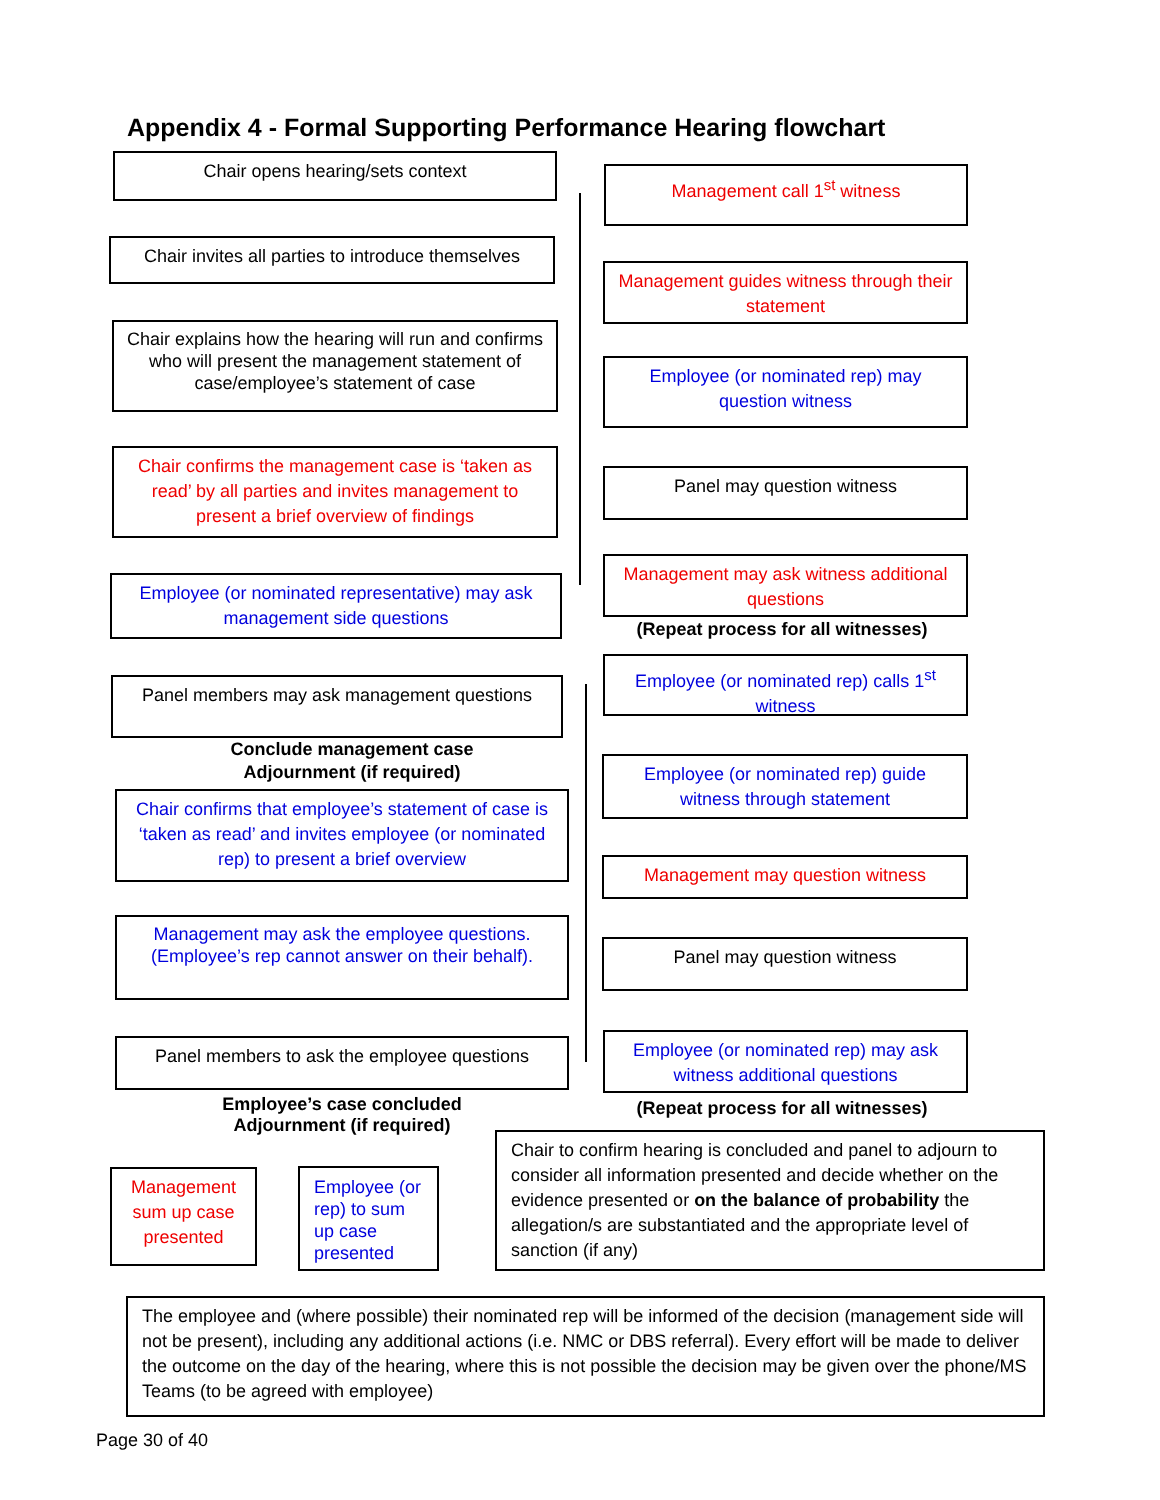Appendix 4 - Formal Supporting Performance Hearing flowchart
Chair opens hearing/sets context
Chair invites all parties to introduce themselves
Chair explains how the hearing will run and confirms who will present the management statement of case/employee’s statement of case
Chair confirms the management case is ‘taken as read’ by all parties and invites management to present a brief overview of findings
Employee (or nominated representative) may ask management side questions
Panel members may ask management questions
Conclude management case
Adjournment (if required)
Chair confirms that employee’s statement of case is ‘taken as read’ and invites employee (or nominated rep) to present a brief overview
Management may ask the employee questions. (Employee’s rep cannot answer on their behalf).
Panel members to ask the employee questions
Employee’s case concluded
Adjournment (if required)
Management call 1<sup>st</sup> witness
Management guides witness through their statement
Employee (or nominated rep) may question witness
Panel may question witness
Management may ask witness additional questions
(Repeat process for all witnesses)
Employee (or nominated rep) calls 1<sup>st</sup> witness
Employee (or nominated rep) guide witness through statement
Management may question witness
Panel may question witness
Employee (or nominated rep) may ask witness additional questions
(Repeat process for all witnesses)
Management sum up case presented
Employee (or rep) to sum up case presented
Chair to confirm hearing is concluded and panel to adjourn to consider all information presented and decide whether on the evidence presented or on the balance of probability the allegation/s are substantiated and the appropriate level of sanction (if any)
The employee and (where possible) their nominated rep will be informed of the decision (management side will not be present), including any additional actions (i.e. NMC or DBS referral). Every effort will be made to deliver the outcome on the day of the hearing, where this is not possible the decision may be given over the phone/MS Teams (to be agreed with employee)
Page 30 of 40